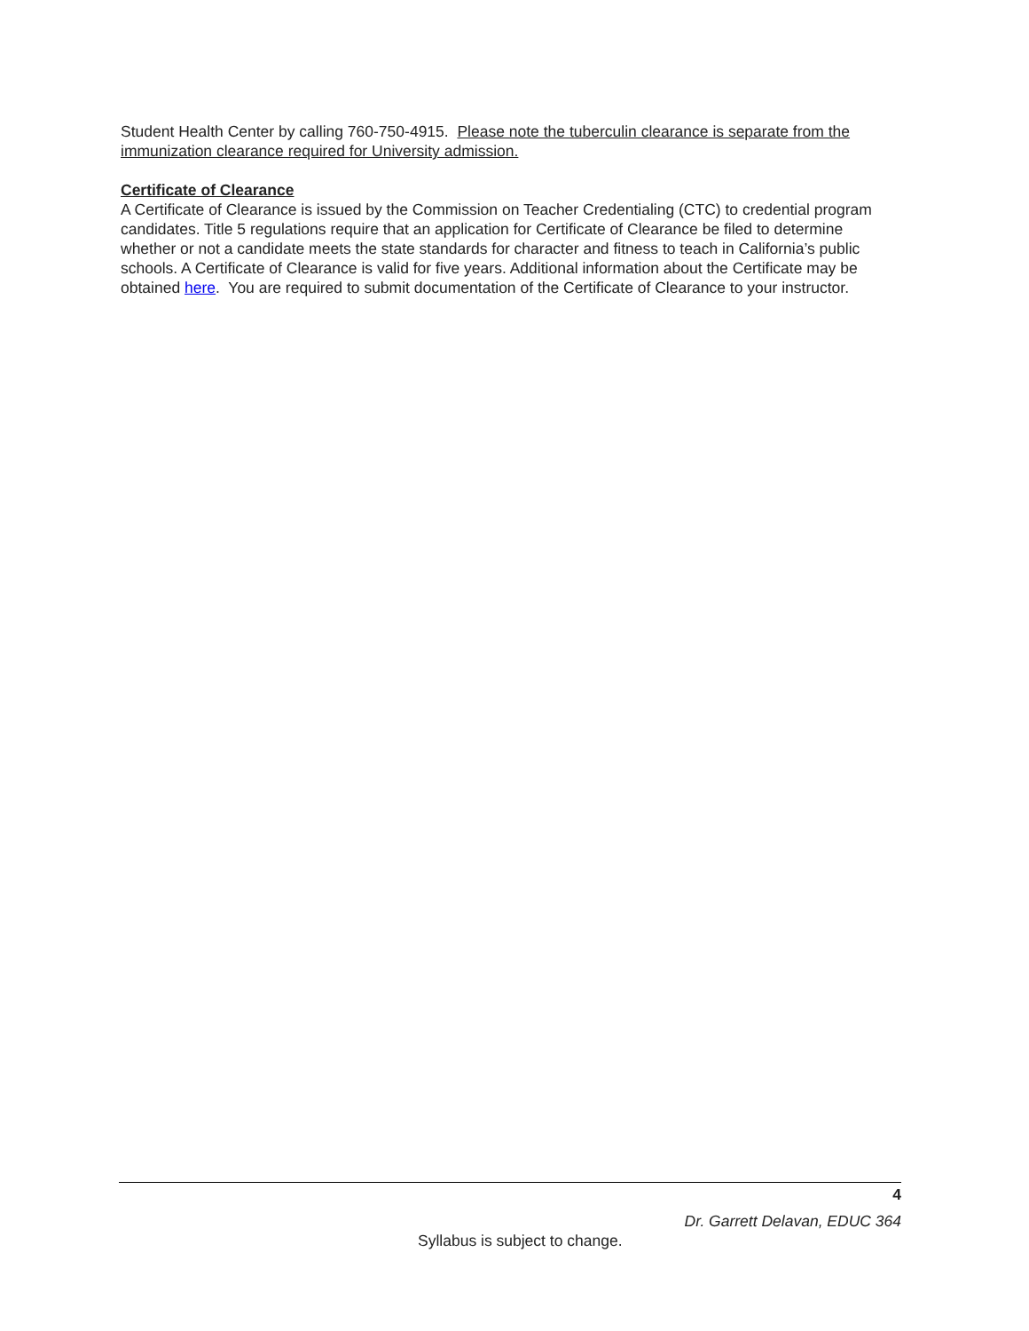Student Health Center by calling 760-750-4915. Please note the tuberculin clearance is separate from the immunization clearance required for University admission.
Certificate of Clearance
A Certificate of Clearance is issued by the Commission on Teacher Credentialing (CTC) to credential program candidates. Title 5 regulations require that an application for Certificate of Clearance be filed to determine whether or not a candidate meets the state standards for character and fitness to teach in California’s public schools. A Certificate of Clearance is valid for five years. Additional information about the Certificate may be obtained here. You are required to submit documentation of the Certificate of Clearance to your instructor.
4
Dr. Garrett Delavan, EDUC 364
Syllabus is subject to change.